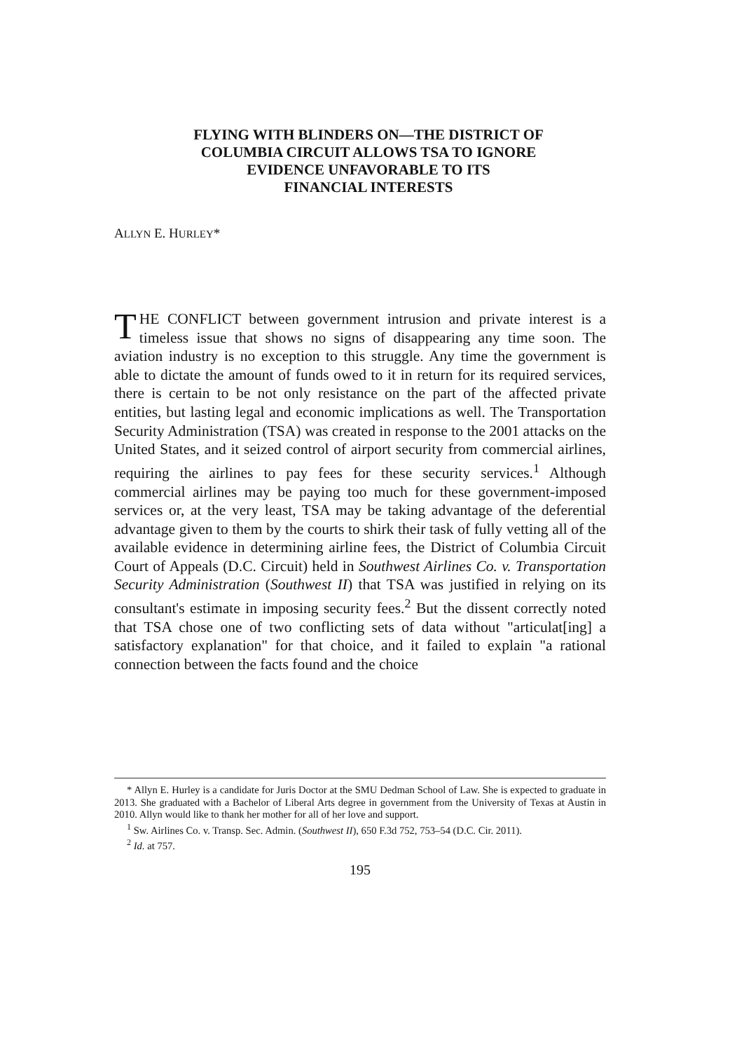FLYING WITH BLINDERS ON—THE DISTRICT OF
COLUMBIA CIRCUIT ALLOWS TSA TO IGNORE
EVIDENCE UNFAVORABLE TO ITS
FINANCIAL INTERESTS
ALLYN E. HURLEY*
THE CONFLICT between government intrusion and private interest is a timeless issue that shows no signs of disappearing any time soon. The aviation industry is no exception to this struggle. Any time the government is able to dictate the amount of funds owed to it in return for its required services, there is certain to be not only resistance on the part of the affected private entities, but lasting legal and economic implications as well. The Transportation Security Administration (TSA) was created in response to the 2001 attacks on the United States, and it seized control of airport security from commercial airlines, requiring the airlines to pay fees for these security services.<sup>1</sup> Although commercial airlines may be paying too much for these government-imposed services or, at the very least, TSA may be taking advantage of the deferential advantage given to them by the courts to shirk their task of fully vetting all of the available evidence in determining airline fees, the District of Columbia Circuit Court of Appeals (D.C. Circuit) held in Southwest Airlines Co. v. Transportation Security Administration (Southwest II) that TSA was justified in relying on its consultant's estimate in imposing security fees.<sup>2</sup> But the dissent correctly noted that TSA chose one of two conflicting sets of data without "articulat[ing] a satisfactory explanation" for that choice, and it failed to explain "a rational connection between the facts found and the choice
* Allyn E. Hurley is a candidate for Juris Doctor at the SMU Dedman School of Law. She is expected to graduate in 2013. She graduated with a Bachelor of Liberal Arts degree in government from the University of Texas at Austin in 2010. Allyn would like to thank her mother for all of her love and support.
<sup>1</sup> Sw. Airlines Co. v. Transp. Sec. Admin. (Southwest II), 650 F.3d 752, 753–54 (D.C. Cir. 2011).
<sup>2</sup> Id. at 757.
195